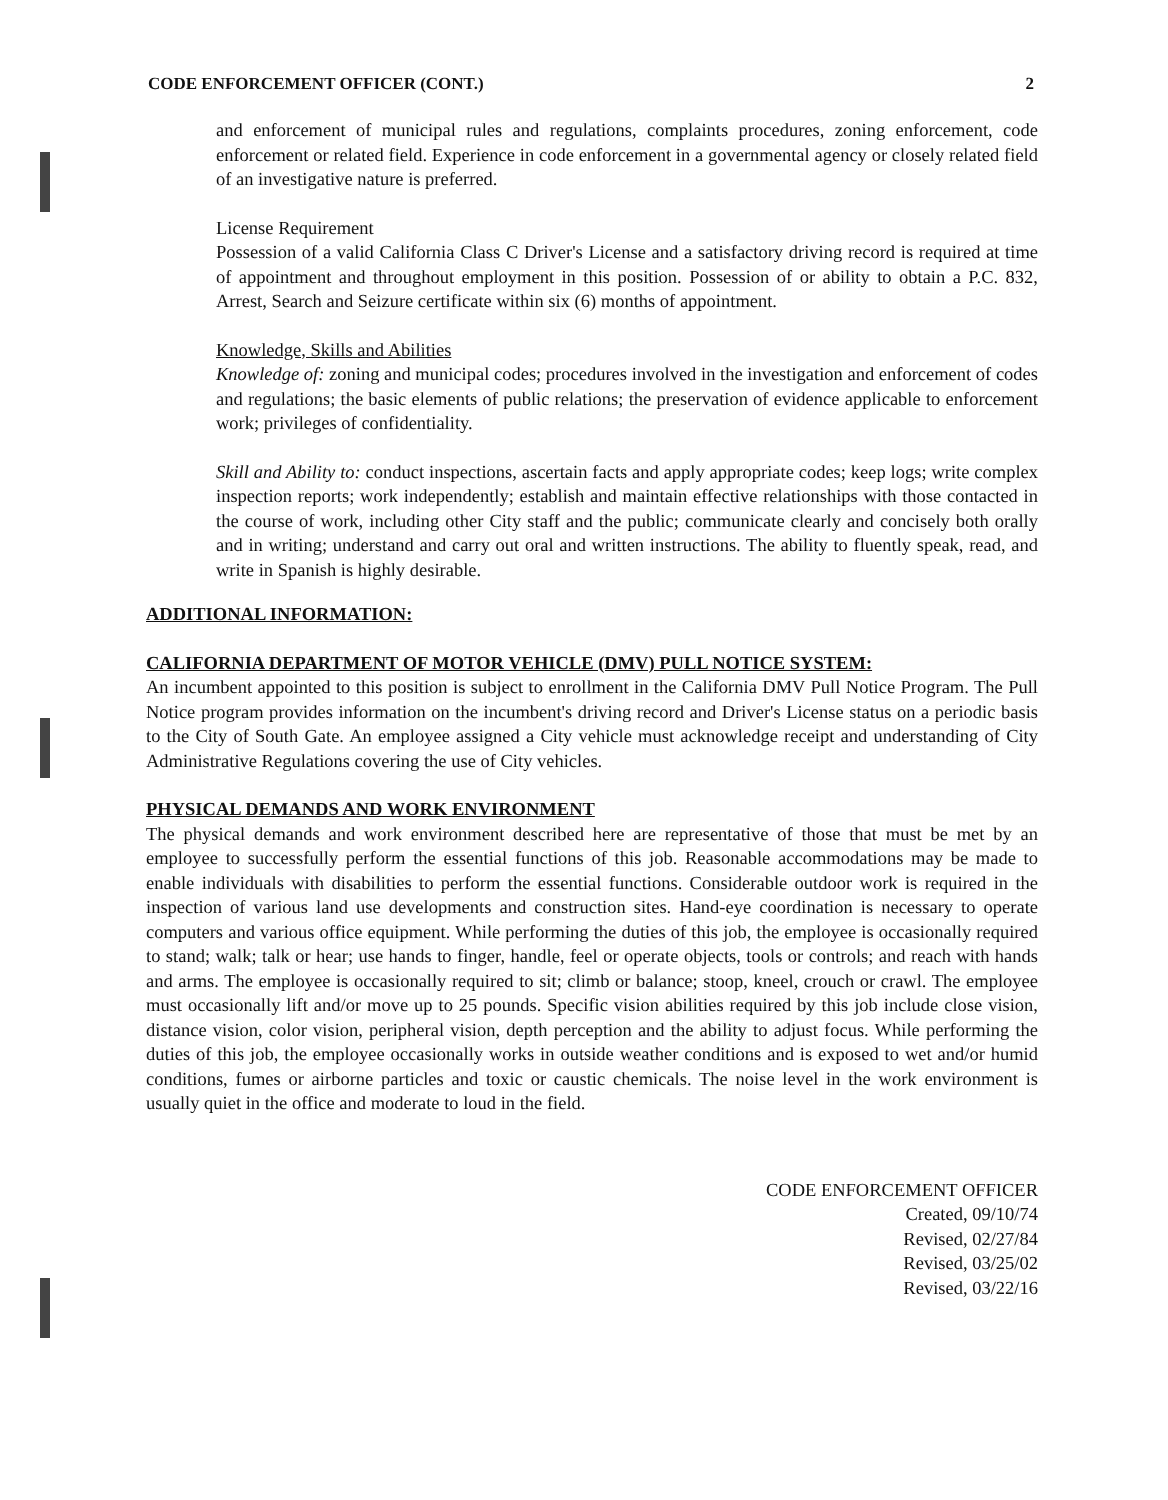CODE ENFORCEMENT OFFICER (CONT.) 2
and enforcement of municipal rules and regulations, complaints procedures, zoning enforcement, code enforcement or related field. Experience in code enforcement in a governmental agency or closely related field of an investigative nature is preferred.
License Requirement
Possession of a valid California Class C Driver's License and a satisfactory driving record is required at time of appointment and throughout employment in this position. Possession of or ability to obtain a P.C. 832, Arrest, Search and Seizure certificate within six (6) months of appointment.
Knowledge, Skills and Abilities
Knowledge of: zoning and municipal codes; procedures involved in the investigation and enforcement of codes and regulations; the basic elements of public relations; the preservation of evidence applicable to enforcement work; privileges of confidentiality.
Skill and Ability to: conduct inspections, ascertain facts and apply appropriate codes; keep logs; write complex inspection reports; work independently; establish and maintain effective relationships with those contacted in the course of work, including other City staff and the public; communicate clearly and concisely both orally and in writing; understand and carry out oral and written instructions. The ability to fluently speak, read, and write in Spanish is highly desirable.
ADDITIONAL INFORMATION:
CALIFORNIA DEPARTMENT OF MOTOR VEHICLE (DMV) PULL NOTICE SYSTEM:
An incumbent appointed to this position is subject to enrollment in the California DMV Pull Notice Program. The Pull Notice program provides information on the incumbent's driving record and Driver's License status on a periodic basis to the City of South Gate. An employee assigned a City vehicle must acknowledge receipt and understanding of City Administrative Regulations covering the use of City vehicles.
PHYSICAL DEMANDS AND WORK ENVIRONMENT
The physical demands and work environment described here are representative of those that must be met by an employee to successfully perform the essential functions of this job. Reasonable accommodations may be made to enable individuals with disabilities to perform the essential functions. Considerable outdoor work is required in the inspection of various land use developments and construction sites. Hand-eye coordination is necessary to operate computers and various office equipment. While performing the duties of this job, the employee is occasionally required to stand; walk; talk or hear; use hands to finger, handle, feel or operate objects, tools or controls; and reach with hands and arms. The employee is occasionally required to sit; climb or balance; stoop, kneel, crouch or crawl. The employee must occasionally lift and/or move up to 25 pounds. Specific vision abilities required by this job include close vision, distance vision, color vision, peripheral vision, depth perception and the ability to adjust focus. While performing the duties of this job, the employee occasionally works in outside weather conditions and is exposed to wet and/or humid conditions, fumes or airborne particles and toxic or caustic chemicals. The noise level in the work environment is usually quiet in the office and moderate to loud in the field.
CODE ENFORCEMENT OFFICER
Created, 09/10/74
Revised, 02/27/84
Revised, 03/25/02
Revised, 03/22/16